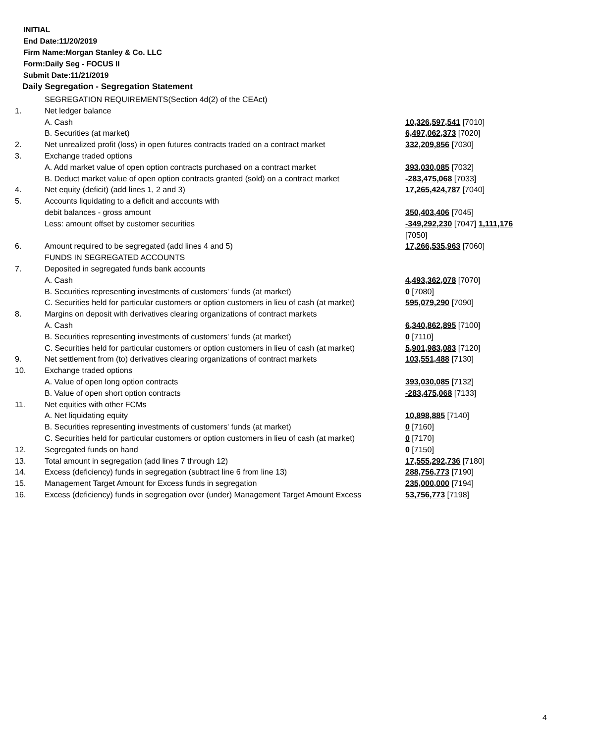INITIAL
End Date:11/20/2019
Firm Name:Morgan Stanley & Co. LLC
Form:Daily Seg - FOCUS II
Submit Date:11/21/2019
Daily Segregation - Segregation Statement
| | SEGREGATION REQUIREMENTS(Section 4d(2) of the CEAct) | |
| 1. | Net ledger balance | |
| | A. Cash | 10,326,597,541 [7010] |
| | B. Securities (at market) | 6,497,062,373 [7020] |
| 2. | Net unrealized profit (loss) in open futures contracts traded on a contract market | 332,209,856 [7030] |
| 3. | Exchange traded options | |
| | A. Add market value of open option contracts purchased on a contract market | 393,030,085 [7032] |
| | B. Deduct market value of open option contracts granted (sold) on a contract market | -283,475,068 [7033] |
| 4. | Net equity (deficit) (add lines 1, 2 and 3) | 17,265,424,787 [7040] |
| 5. | Accounts liquidating to a deficit and accounts with | |
| | debit balances - gross amount | 350,403,406 [7045] |
| | Less: amount offset by customer securities | -349,292,230 [7047] 1,111,176 [7050] |
| 6. | Amount required to be segregated (add lines 4 and 5) | 17,266,535,963 [7060] |
| | FUNDS IN SEGREGATED ACCOUNTS | |
| 7. | Deposited in segregated funds bank accounts | |
| | A. Cash | 4,493,362,078 [7070] |
| | B. Securities representing investments of customers' funds (at market) | 0 [7080] |
| | C. Securities held for particular customers or option customers in lieu of cash (at market) | 595,079,290 [7090] |
| 8. | Margins on deposit with derivatives clearing organizations of contract markets | |
| | A. Cash | 6,340,862,895 [7100] |
| | B. Securities representing investments of customers' funds (at market) | 0 [7110] |
| | C. Securities held for particular customers or option customers in lieu of cash (at market) | 5,901,983,083 [7120] |
| 9. | Net settlement from (to) derivatives clearing organizations of contract markets | 103,551,488 [7130] |
| 10. | Exchange traded options | |
| | A. Value of open long option contracts | 393,030,085 [7132] |
| | B. Value of open short option contracts | -283,475,068 [7133] |
| 11. | Net equities with other FCMs | |
| | A. Net liquidating equity | 10,898,885 [7140] |
| | B. Securities representing investments of customers' funds (at market) | 0 [7160] |
| | C. Securities held for particular customers or option customers in lieu of cash (at market) | 0 [7170] |
| 12. | Segregated funds on hand | 0 [7150] |
| 13. | Total amount in segregation (add lines 7 through 12) | 17,555,292,736 [7180] |
| 14. | Excess (deficiency) funds in segregation (subtract line 6 from line 13) | 288,756,773 [7190] |
| 15. | Management Target Amount for Excess funds in segregation | 235,000,000 [7194] |
| 16. | Excess (deficiency) funds in segregation over (under) Management Target Amount Excess | 53,756,773 [7198] |
4